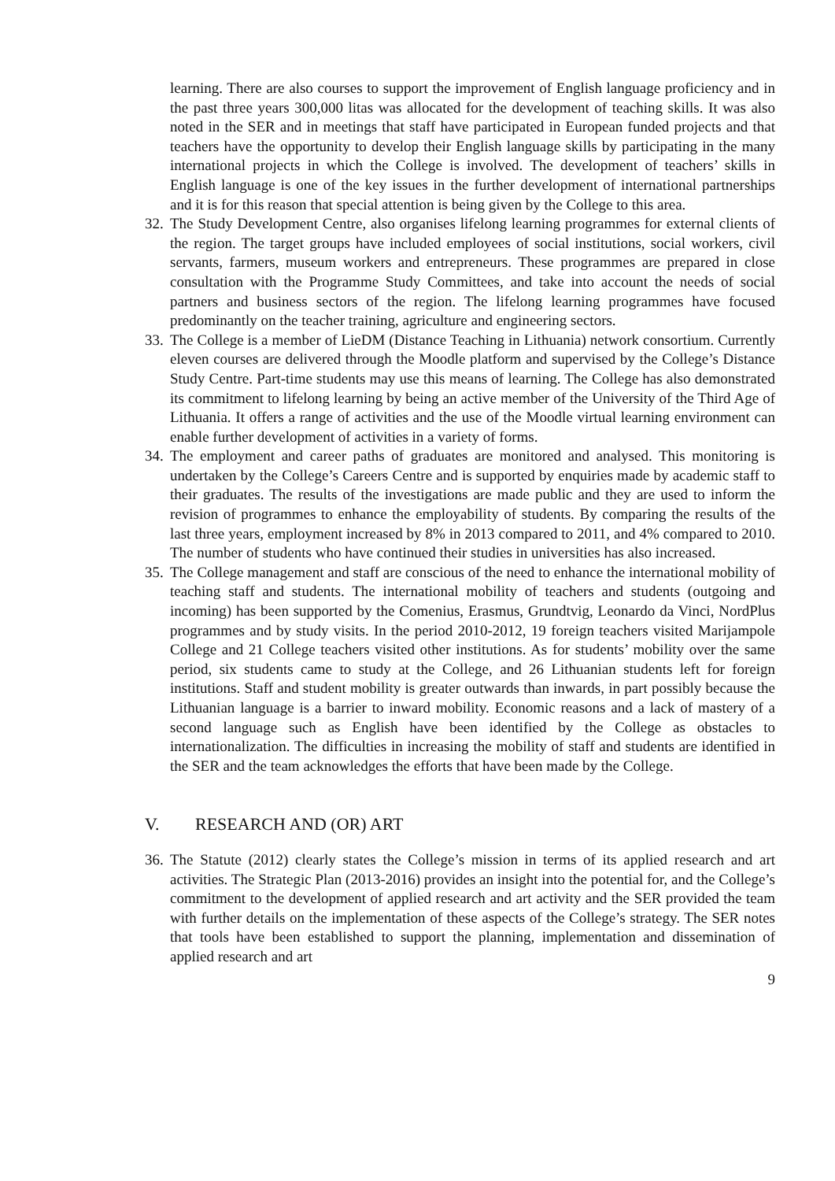learning. There are also courses to support the improvement of English language proficiency and in the past three years 300,000 litas was allocated for the development of teaching skills. It was also noted in the SER and in meetings that staff have participated in European funded projects and that teachers have the opportunity to develop their English language skills by participating in the many international projects in which the College is involved. The development of teachers’ skills in English language is one of the key issues in the further development of international partnerships and it is for this reason that special attention is being given by the College to this area.
32. The Study Development Centre, also organises lifelong learning programmes for external clients of the region. The target groups have included employees of social institutions, social workers, civil servants, farmers, museum workers and entrepreneurs. These programmes are prepared in close consultation with the Programme Study Committees, and take into account the needs of social partners and business sectors of the region. The lifelong learning programmes have focused predominantly on the teacher training, agriculture and engineering sectors.
33. The College is a member of LieDM (Distance Teaching in Lithuania) network consortium. Currently eleven courses are delivered through the Moodle platform and supervised by the College’s Distance Study Centre. Part-time students may use this means of learning. The College has also demonstrated its commitment to lifelong learning by being an active member of the University of the Third Age of Lithuania. It offers a range of activities and the use of the Moodle virtual learning environment can enable further development of activities in a variety of forms.
34. The employment and career paths of graduates are monitored and analysed. This monitoring is undertaken by the College’s Careers Centre and is supported by enquiries made by academic staff to their graduates. The results of the investigations are made public and they are used to inform the revision of programmes to enhance the employability of students. By comparing the results of the last three years, employment increased by 8% in 2013 compared to 2011, and 4% compared to 2010. The number of students who have continued their studies in universities has also increased.
35. The College management and staff are conscious of the need to enhance the international mobility of teaching staff and students. The international mobility of teachers and students (outgoing and incoming) has been supported by the Comenius, Erasmus, Grundtvig, Leonardo da Vinci, NordPlus programmes and by study visits. In the period 2010-2012, 19 foreign teachers visited Marijampole College and 21 College teachers visited other institutions. As for students’ mobility over the same period, six students came to study at the College, and 26 Lithuanian students left for foreign institutions. Staff and student mobility is greater outwards than inwards, in part possibly because the Lithuanian language is a barrier to inward mobility. Economic reasons and a lack of mastery of a second language such as English have been identified by the College as obstacles to internationalization. The difficulties in increasing the mobility of staff and students are identified in the SER and the team acknowledges the efforts that have been made by the College.
V. RESEARCH AND (OR) ART
36. The Statute (2012) clearly states the College’s mission in terms of its applied research and art activities. The Strategic Plan (2013-2016) provides an insight into the potential for, and the College’s commitment to the development of applied research and art activity and the SER provided the team with further details on the implementation of these aspects of the College’s strategy. The SER notes that tools have been established to support the planning, implementation and dissemination of applied research and art
9